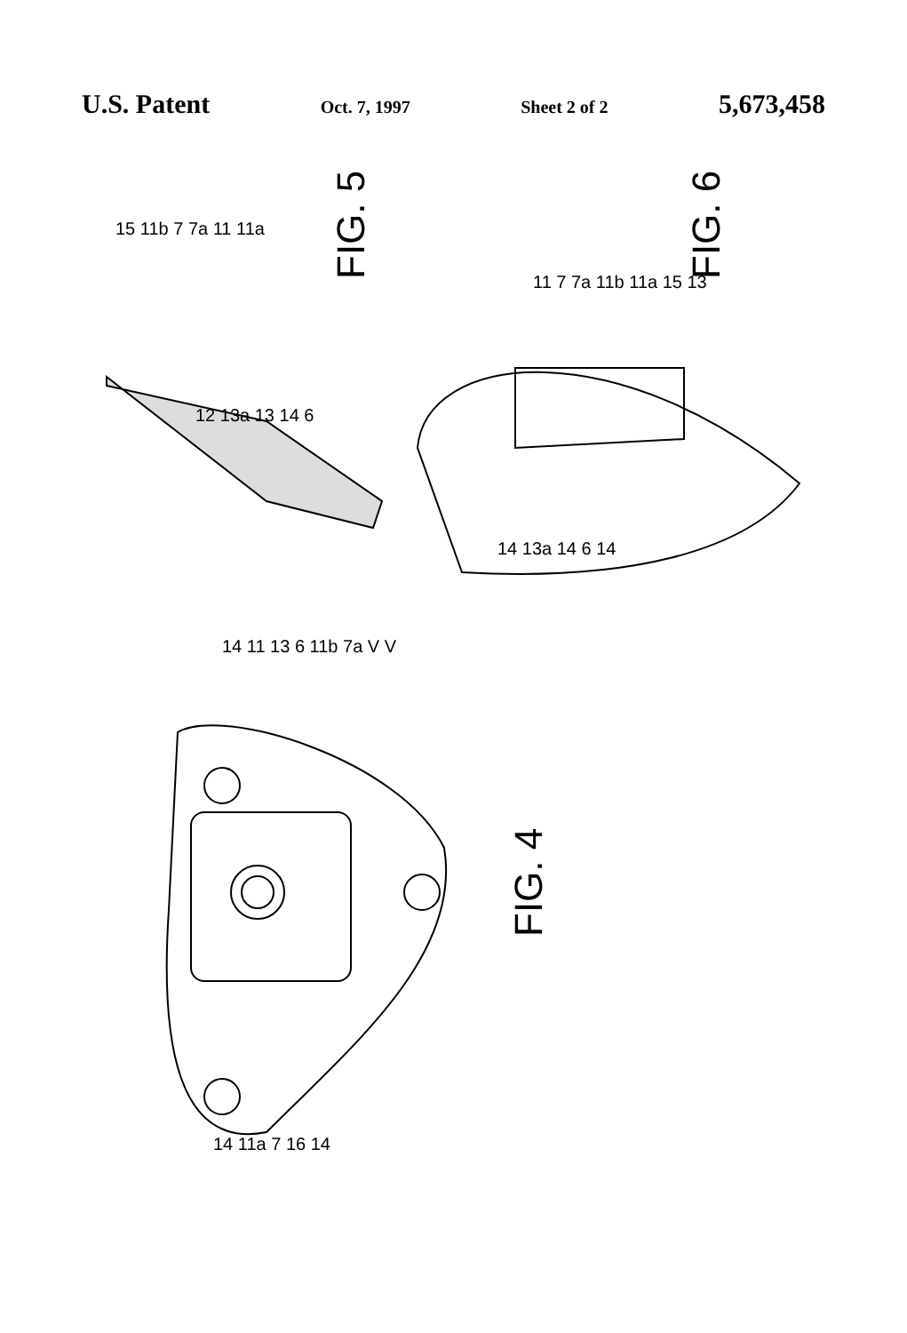U.S. Patent Oct. 7, 1997 Sheet 2 of 2 5,673,458
FIG. 5
FIG. 6
FIG. 4
15 11b 7 7a 11 11a
12 13a 13 14 6
14 13a 14 6 14
11 7 7a 11b 11a 15 13
14 11a 7 16 14
14 11 13 6 11b 7a V V